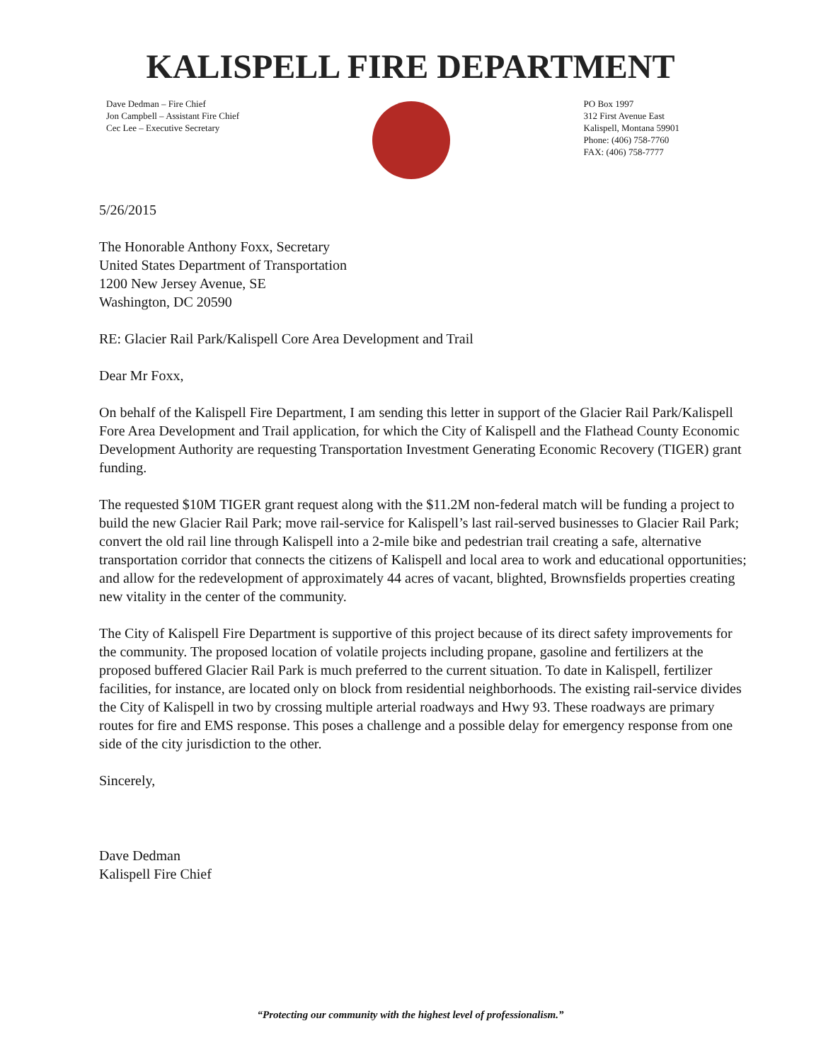KALISPELL FIRE DEPARTMENT
Dave Dedman – Fire Chief
Jon Campbell – Assistant Fire Chief
Cec Lee – Executive Secretary
PO Box 1997
312 First Avenue East
Kalispell, Montana 59901
Phone: (406) 758-7760
FAX: (406) 758-7777
5/26/2015
The Honorable Anthony Foxx, Secretary
United States Department of Transportation
1200 New Jersey Avenue, SE
Washington, DC 20590
RE: Glacier Rail Park/Kalispell Core Area Development and Trail
Dear Mr Foxx,
On behalf of the Kalispell Fire Department, I am sending this letter in support of the Glacier Rail Park/Kalispell Fore Area Development and Trail application, for which the City of Kalispell and the Flathead County Economic Development Authority are requesting Transportation Investment Generating Economic Recovery (TIGER) grant funding.
The requested $10M TIGER grant request along with the $11.2M non-federal match will be funding a project to build the new Glacier Rail Park; move rail-service for Kalispell’s last rail-served businesses to Glacier Rail Park; convert the old rail line through Kalispell into a 2-mile bike and pedestrian trail creating a safe, alternative transportation corridor that connects the citizens of Kalispell and local area to work and educational opportunities; and allow for the redevelopment of approximately 44 acres of vacant, blighted, Brownsfields properties creating new vitality in the center of the community.
The City of Kalispell Fire Department is supportive of this project because of its direct safety improvements for the community. The proposed location of volatile projects including propane, gasoline and fertilizers at the proposed buffered Glacier Rail Park is much preferred to the current situation. To date in Kalispell, fertilizer facilities, for instance, are located only on block from residential neighborhoods. The existing rail-service divides the City of Kalispell in two by crossing multiple arterial roadways and Hwy 93. These roadways are primary routes for fire and EMS response. This poses a challenge and a possible delay for emergency response from one side of the city jurisdiction to the other.
Sincerely,
Dave Dedman
Kalispell Fire Chief
“Protecting our community with the highest level of professionalism.”